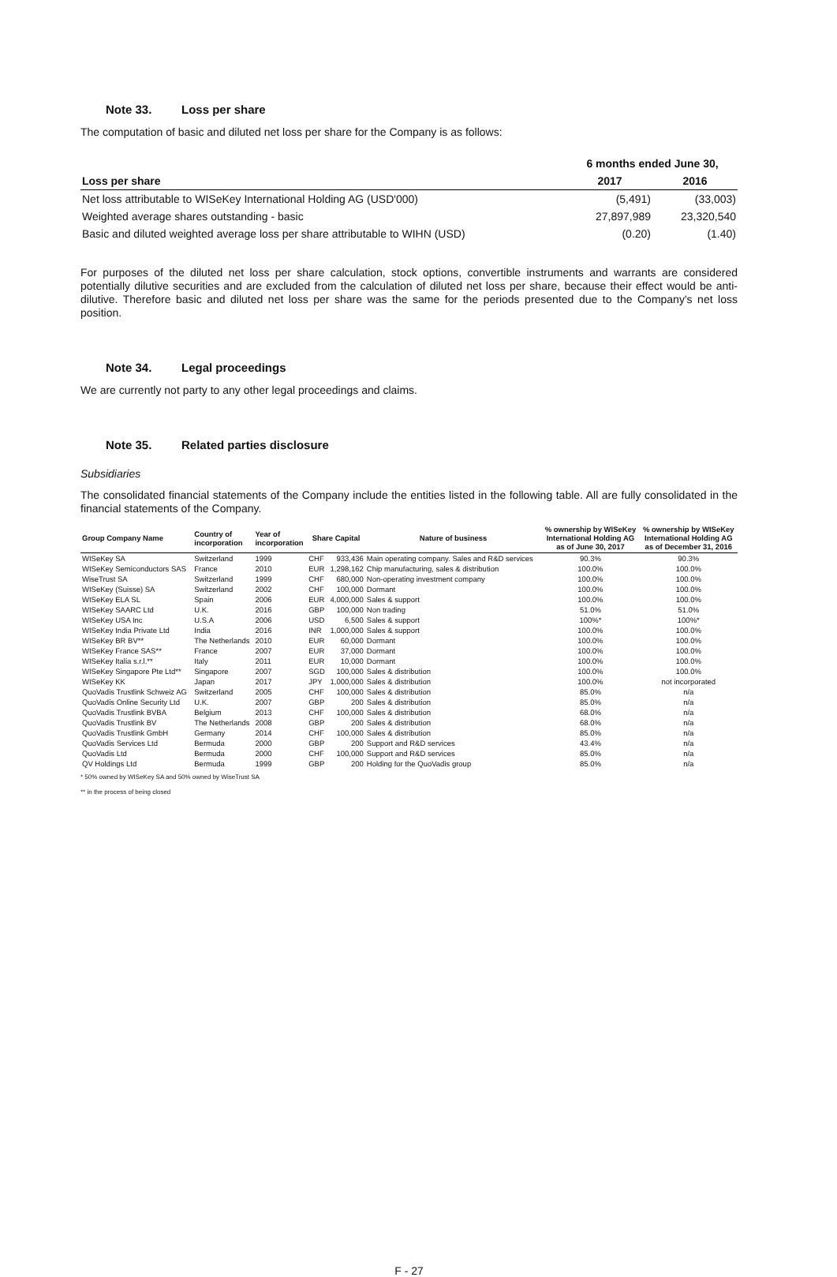Note 33. Loss per share
The computation of basic and diluted net loss per share for the Company is as follows:
| | 6 months ended June 30, | |
| --- | --- | --- |
| Loss per share | 2017 | 2016 |
| Net loss attributable to WISeKey International Holding AG (USD'000) | (5,491) | (33,003) |
| Weighted average shares outstanding - basic | 27,897,989 | 23,320,540 |
| Basic and diluted weighted average loss per share attributable to WIHN (USD) | (0.20) | (1.40) |
For purposes of the diluted net loss per share calculation, stock options, convertible instruments and warrants are considered potentially dilutive securities and are excluded from the calculation of diluted net loss per share, because their effect would be anti-dilutive. Therefore basic and diluted net loss per share was the same for the periods presented due to the Company's net loss position.
Note 34. Legal proceedings
We are currently not party to any other legal proceedings and claims.
Note 35. Related parties disclosure
Subsidiaries
The consolidated financial statements of the Company include the entities listed in the following table. All are fully consolidated in the financial statements of the Company.
| Group Company Name | Country of incorporation | Year of incorporation | Share Capital | | Nature of business | % ownership by WISeKey International Holding AG as of June 30, 2017 | % ownership by WISeKey International Holding AG as of December 31, 2016 |
| --- | --- | --- | --- | --- | --- | --- | --- |
| WISeKey SA | Switzerland | 1999 | CHF | 933,436 | Main operating company. Sales and R&D services | 90.3% | 90.3% |
| WISeKey Semiconductors SAS | France | 2010 | EUR | 1,298,162 | Chip manufacturing, sales & distribution | 100.0% | 100.0% |
| WiseTrust SA | Switzerland | 1999 | CHF | 680,000 | Non-operating investment company | 100.0% | 100.0% |
| WISeKey (Suisse) SA | Switzerland | 2002 | CHF | 100,000 | Dormant | 100.0% | 100.0% |
| WISeKey ELA SL | Spain | 2006 | EUR | 4,000,000 | Sales & support | 100.0% | 100.0% |
| WISeKey SAARC Ltd | U.K. | 2016 | GBP | 100,000 | Non trading | 51.0% | 51.0% |
| WISeKey USA Inc | U.S.A | 2006 | USD | 6,500 | Sales & support | 100%* | 100%* |
| WISeKey India Private Ltd | India | 2016 | INR | 1,000,000 | Sales & support | 100.0% | 100.0% |
| WISeKey BR BV** | The Netherlands | 2010 | EUR | 60,000 | Dormant | 100.0% | 100.0% |
| WISeKey France SAS** | France | 2007 | EUR | 37,000 | Dormant | 100.0% | 100.0% |
| WISeKey Italia s.r.l.** | Italy | 2011 | EUR | 10,000 | Dormant | 100.0% | 100.0% |
| WISeKey Singapore Pte Ltd** | Singapore | 2007 | SGD | 100,000 | Sales & distribution | 100.0% | 100.0% |
| WISeKey KK | Japan | 2017 | JPY | 1,000,000 | Sales & distribution | 100.0% | not incorporated |
| QuoVadis Trustlink Schweiz AG | Switzerland | 2005 | CHF | 100,000 | Sales & distribution | 85.0% | n/a |
| QuoVadis Online Security Ltd | U.K. | 2007 | GBP | 200 | Sales & distribution | 85.0% | n/a |
| QuoVadis Trustlink BVBA | Belgium | 2013 | CHF | 100,000 | Sales & distribution | 68.0% | n/a |
| QuoVadis Trustlink BV | The Netherlands | 2008 | GBP | 200 | Sales & distribution | 68.0% | n/a |
| QuoVadis Trustlink GmbH | Germany | 2014 | CHF | 100,000 | Sales & distribution | 85.0% | n/a |
| QuoVadis Services Ltd | Bermuda | 2000 | GBP | 200 | Support and R&D services | 43.4% | n/a |
| QuoVadis Ltd | Bermuda | 2000 | CHF | 100,000 | Support and R&D services | 85.0% | n/a |
| QV Holdings Ltd | Bermuda | 1999 | GBP | 200 | Holding for the QuoVadis group | 85.0% | n/a |
* 50% owned by WISeKey SA and 50% owned by WiseTrust SA
** in the process of being closed
F - 27